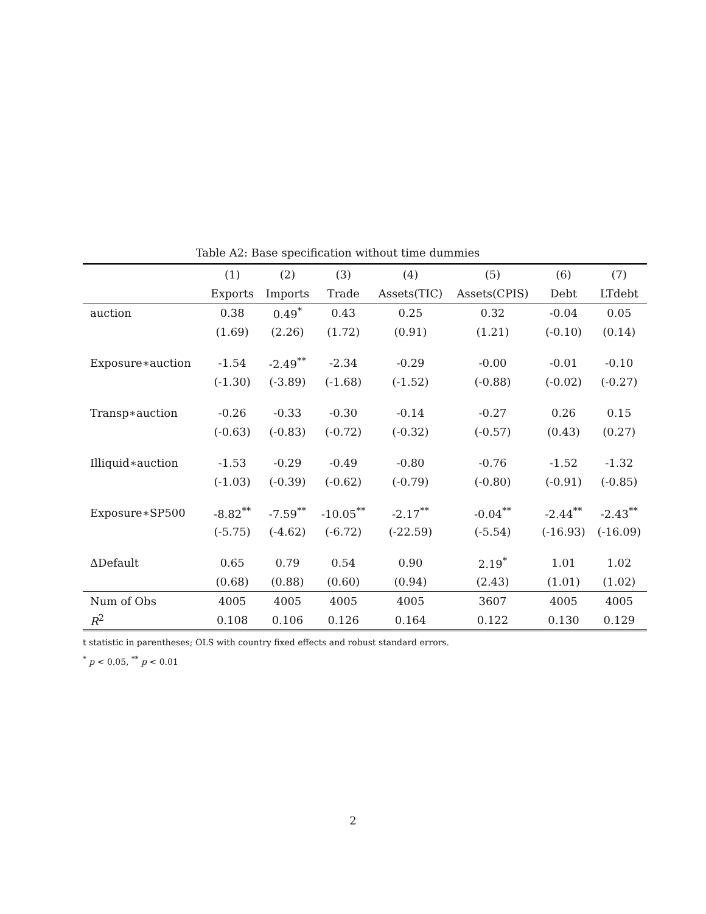Table A2: Base specification without time dummies
| | (1) | (2) | (3) | (4) | (5) | (6) | (7) |
| --- | --- | --- | --- | --- | --- | --- | --- |
| | Exports | Imports | Trade | Assets(TIC) | Assets(CPIS) | Debt | LTdebt |
| auction | 0.38 | 0.49<sup>*</sup> | 0.43 | 0.25 | 0.32 | -0.04 | 0.05 |
| | (1.69) | (2.26) | (1.72) | (0.91) | (1.21) | (-0.10) | (0.14) |
| Exposure∗auction | -1.54 | -2.49<sup>**</sup> | -2.34 | -0.29 | -0.00 | -0.01 | -0.10 |
| | (-1.30) | (-3.89) | (-1.68) | (-1.52) | (-0.88) | (-0.02) | (-0.27) |
| Transp∗auction | -0.26 | -0.33 | -0.30 | -0.14 | -0.27 | 0.26 | 0.15 |
| | (-0.63) | (-0.83) | (-0.72) | (-0.32) | (-0.57) | (0.43) | (0.27) |
| Illiquid∗auction | -1.53 | -0.29 | -0.49 | -0.80 | -0.76 | -1.52 | -1.32 |
| | (-1.03) | (-0.39) | (-0.62) | (-0.79) | (-0.80) | (-0.91) | (-0.85) |
| Exposure∗SP500 | -8.82<sup>**</sup> | -7.59<sup>**</sup> | -10.05<sup>**</sup> | -2.17<sup>**</sup> | -0.04<sup>**</sup> | -2.44<sup>**</sup> | -2.43<sup>**</sup> |
| | (-5.75) | (-4.62) | (-6.72) | (-22.59) | (-5.54) | (-16.93) | (-16.09) |
| ΔDefault | 0.65 | 0.79 | 0.54 | 0.90 | 2.19<sup>*</sup> | 1.01 | 1.02 |
| | (0.68) | (0.88) | (0.60) | (0.94) | (2.43) | (1.01) | (1.02) |
| Num of Obs | 4005 | 4005 | 4005 | 4005 | 3607 | 4005 | 4005 |
| R<sup>2</sup> | 0.108 | 0.106 | 0.126 | 0.164 | 0.122 | 0.130 | 0.129 |
t statistic in parentheses; OLS with country fixed effects and robust standard errors.
<sup>*</sup> p < 0.05, <sup>**</sup> p < 0.01
2